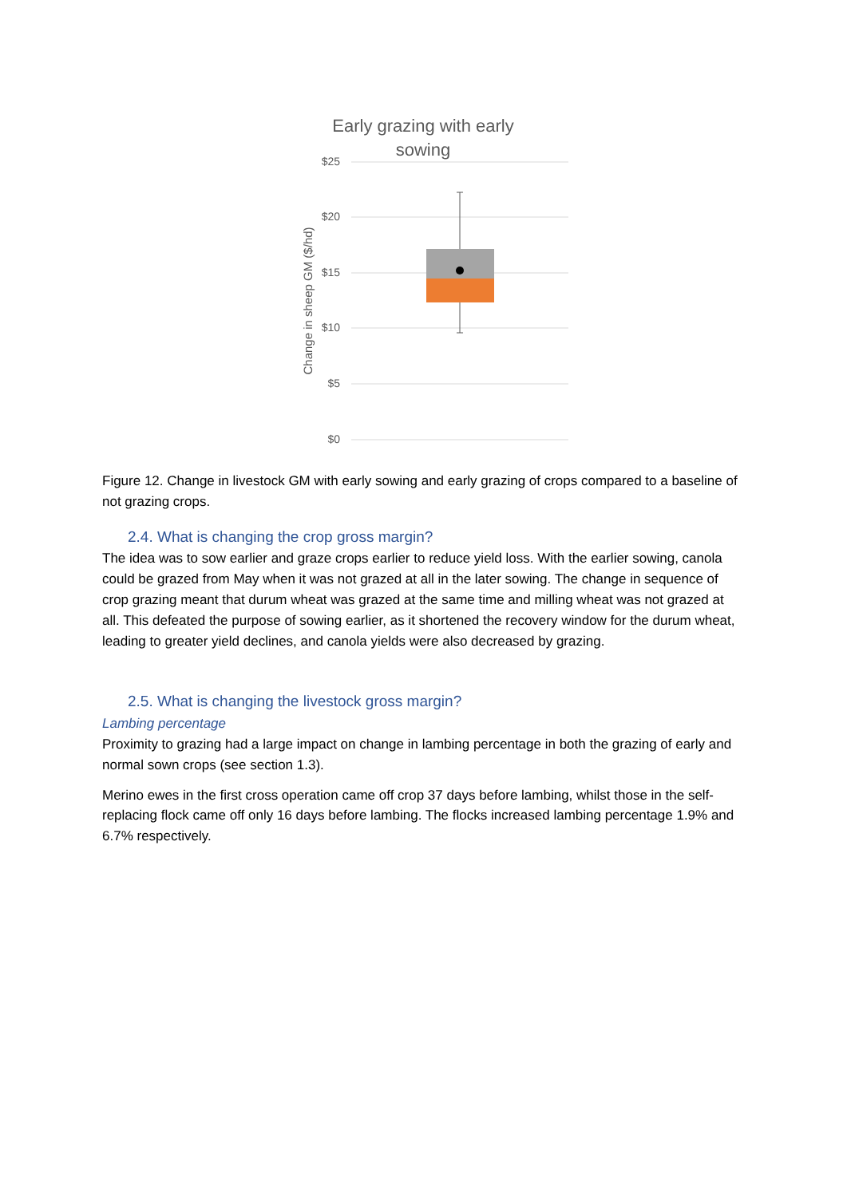Early grazing with early
sowing
$25
$20
$15
$10
$5
$0
Change in sheep GM ($/hd)
Figure 12. Change in livestock GM with early sowing and early grazing of crops compared to a baseline of not grazing crops.
2.4. What is changing the crop gross margin?
The idea was to sow earlier and graze crops earlier to reduce yield loss. With the earlier sowing, canola could be grazed from May when it was not grazed at all in the later sowing. The change in sequence of crop grazing meant that durum wheat was grazed at the same time and milling wheat was not grazed at all. This defeated the purpose of sowing earlier, as it shortened the recovery window for the durum wheat, leading to greater yield declines, and canola yields were also decreased by grazing.
2.5. What is changing the livestock gross margin?
Lambing percentage
Proximity to grazing had a large impact on change in lambing percentage in both the grazing of early and normal sown crops (see section 1.3).
Merino ewes in the first cross operation came off crop 37 days before lambing, whilst those in the self-replacing flock came off only 16 days before lambing. The flocks increased lambing percentage 1.9% and 6.7% respectively.